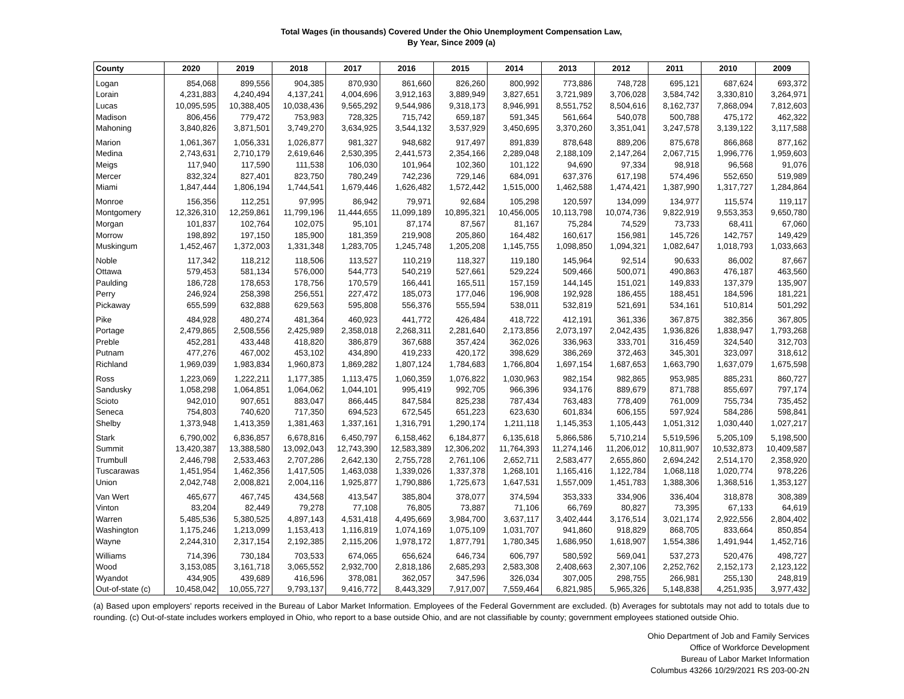Total Wages (in thousands) Covered Under the Ohio Unemployment Compensation Law,
By Year, Since 2009 (a)
| County | 2020 | 2019 | 2018 | 2017 | 2016 | 2015 | 2014 | 2013 | 2012 | 2011 | 2010 | 2009 |
| --- | --- | --- | --- | --- | --- | --- | --- | --- | --- | --- | --- | --- |
| Logan | 854,068 | 899,556 | 904,385 | 870,930 | 861,660 | 826,260 | 800,992 | 773,886 | 748,728 | 695,121 | 687,624 | 693,372 |
| Lorain | 4,231,883 | 4,240,494 | 4,137,241 | 4,004,696 | 3,912,163 | 3,889,949 | 3,827,651 | 3,721,989 | 3,706,028 | 3,584,742 | 3,330,810 | 3,264,971 |
| Lucas | 10,095,595 | 10,388,405 | 10,038,436 | 9,565,292 | 9,544,986 | 9,318,173 | 8,946,991 | 8,551,752 | 8,504,616 | 8,162,737 | 7,868,094 | 7,812,603 |
| Madison | 806,456 | 779,472 | 753,983 | 728,325 | 715,742 | 659,187 | 591,345 | 561,664 | 540,078 | 500,788 | 475,172 | 462,322 |
| Mahoning | 3,840,826 | 3,871,501 | 3,749,270 | 3,634,925 | 3,544,132 | 3,537,929 | 3,450,695 | 3,370,260 | 3,351,041 | 3,247,578 | 3,139,122 | 3,117,588 |
| Marion | 1,061,367 | 1,056,331 | 1,026,877 | 981,327 | 948,682 | 917,497 | 891,839 | 878,648 | 889,206 | 875,678 | 866,868 | 877,162 |
| Medina | 2,743,631 | 2,710,179 | 2,619,646 | 2,530,395 | 2,441,573 | 2,354,166 | 2,289,048 | 2,188,109 | 2,147,264 | 2,067,715 | 1,996,776 | 1,959,603 |
| Meigs | 117,940 | 117,590 | 111,538 | 106,030 | 101,964 | 102,360 | 101,122 | 94,690 | 97,334 | 98,918 | 96,568 | 91,076 |
| Mercer | 832,324 | 827,401 | 823,750 | 780,249 | 742,236 | 729,146 | 684,091 | 637,376 | 617,198 | 574,496 | 552,650 | 519,989 |
| Miami | 1,847,444 | 1,806,194 | 1,744,541 | 1,679,446 | 1,626,482 | 1,572,442 | 1,515,000 | 1,462,588 | 1,474,421 | 1,387,990 | 1,317,727 | 1,284,864 |
| Monroe | 156,356 | 112,251 | 97,995 | 86,942 | 79,971 | 92,684 | 105,298 | 120,597 | 134,099 | 134,977 | 115,574 | 119,117 |
| Montgomery | 12,326,310 | 12,259,861 | 11,799,196 | 11,444,655 | 11,099,189 | 10,895,321 | 10,456,005 | 10,113,798 | 10,074,736 | 9,822,919 | 9,553,353 | 9,650,780 |
| Morgan | 101,837 | 102,764 | 102,075 | 95,101 | 87,174 | 87,567 | 81,167 | 75,284 | 74,529 | 73,733 | 68,411 | 67,060 |
| Morrow | 198,892 | 197,150 | 185,900 | 181,359 | 219,908 | 205,860 | 164,482 | 160,617 | 156,981 | 145,726 | 142,757 | 149,429 |
| Muskingum | 1,452,467 | 1,372,003 | 1,331,348 | 1,283,705 | 1,245,748 | 1,205,208 | 1,145,755 | 1,098,850 | 1,094,321 | 1,082,647 | 1,018,793 | 1,033,663 |
| Noble | 117,342 | 118,212 | 118,506 | 113,527 | 110,219 | 118,327 | 119,180 | 145,964 | 92,514 | 90,633 | 86,002 | 87,667 |
| Ottawa | 579,453 | 581,134 | 576,000 | 544,773 | 540,219 | 527,661 | 529,224 | 509,466 | 500,071 | 490,863 | 476,187 | 463,560 |
| Paulding | 186,728 | 178,653 | 178,756 | 170,579 | 166,441 | 165,511 | 157,159 | 144,145 | 151,021 | 149,833 | 137,379 | 135,907 |
| Perry | 246,924 | 258,398 | 256,551 | 227,472 | 185,073 | 177,046 | 196,908 | 192,928 | 186,455 | 188,451 | 184,596 | 181,221 |
| Pickaway | 655,599 | 632,888 | 629,563 | 595,808 | 556,376 | 555,594 | 538,011 | 532,819 | 521,691 | 534,161 | 510,814 | 501,292 |
| Pike | 484,928 | 480,274 | 481,364 | 460,923 | 441,772 | 426,484 | 418,722 | 412,191 | 361,336 | 367,875 | 382,356 | 367,805 |
| Portage | 2,479,865 | 2,508,556 | 2,425,989 | 2,358,018 | 2,268,311 | 2,281,640 | 2,173,856 | 2,073,197 | 2,042,435 | 1,936,826 | 1,838,947 | 1,793,268 |
| Preble | 452,281 | 433,448 | 418,820 | 386,879 | 367,688 | 357,424 | 362,026 | 336,963 | 333,701 | 316,459 | 324,540 | 312,703 |
| Putnam | 477,276 | 467,002 | 453,102 | 434,890 | 419,233 | 420,172 | 398,629 | 386,269 | 372,463 | 345,301 | 323,097 | 318,612 |
| Richland | 1,969,039 | 1,983,834 | 1,960,873 | 1,869,282 | 1,807,124 | 1,784,683 | 1,766,804 | 1,697,154 | 1,687,653 | 1,663,790 | 1,637,079 | 1,675,598 |
| Ross | 1,223,069 | 1,222,211 | 1,177,385 | 1,113,475 | 1,060,359 | 1,076,822 | 1,030,963 | 982,154 | 982,865 | 953,985 | 885,231 | 860,727 |
| Sandusky | 1,058,298 | 1,064,851 | 1,064,062 | 1,044,101 | 995,419 | 992,705 | 966,396 | 934,176 | 889,679 | 871,788 | 855,697 | 797,174 |
| Scioto | 942,010 | 907,651 | 883,047 | 866,445 | 847,584 | 825,238 | 787,434 | 763,483 | 778,409 | 761,009 | 755,734 | 735,452 |
| Seneca | 754,803 | 740,620 | 717,350 | 694,523 | 672,545 | 651,223 | 623,630 | 601,834 | 606,155 | 597,924 | 584,286 | 598,841 |
| Shelby | 1,373,948 | 1,413,359 | 1,381,463 | 1,337,161 | 1,316,791 | 1,290,174 | 1,211,118 | 1,145,353 | 1,105,443 | 1,051,312 | 1,030,440 | 1,027,217 |
| Stark | 6,790,002 | 6,836,857 | 6,678,816 | 6,450,797 | 6,158,462 | 6,184,877 | 6,135,618 | 5,866,586 | 5,710,214 | 5,519,596 | 5,205,109 | 5,198,500 |
| Summit | 13,420,387 | 13,388,580 | 13,092,043 | 12,743,390 | 12,583,389 | 12,306,202 | 11,764,393 | 11,274,146 | 11,206,012 | 10,811,907 | 10,532,873 | 10,409,587 |
| Trumbull | 2,446,798 | 2,533,463 | 2,707,286 | 2,642,130 | 2,755,728 | 2,761,106 | 2,652,711 | 2,583,477 | 2,655,860 | 2,694,242 | 2,514,170 | 2,358,920 |
| Tuscarawas | 1,451,954 | 1,462,356 | 1,417,505 | 1,463,038 | 1,339,026 | 1,337,378 | 1,268,101 | 1,165,416 | 1,122,784 | 1,068,118 | 1,020,774 | 978,226 |
| Union | 2,042,748 | 2,008,821 | 2,004,116 | 1,925,877 | 1,790,886 | 1,725,673 | 1,647,531 | 1,557,009 | 1,451,783 | 1,388,306 | 1,368,516 | 1,353,127 |
| Van Wert | 465,677 | 467,745 | 434,568 | 413,547 | 385,804 | 378,077 | 374,594 | 353,333 | 334,906 | 336,404 | 318,878 | 308,389 |
| Vinton | 83,204 | 82,449 | 79,278 | 77,108 | 76,805 | 73,887 | 71,106 | 66,769 | 80,827 | 73,395 | 67,133 | 64,619 |
| Warren | 5,485,536 | 5,380,525 | 4,897,143 | 4,531,418 | 4,495,669 | 3,984,700 | 3,637,117 | 3,402,444 | 3,176,514 | 3,021,174 | 2,922,556 | 2,804,402 |
| Washington | 1,175,246 | 1,213,099 | 1,153,413 | 1,116,819 | 1,074,169 | 1,075,109 | 1,031,707 | 941,860 | 918,829 | 868,705 | 833,664 | 850,854 |
| Wayne | 2,244,310 | 2,317,154 | 2,192,385 | 2,115,206 | 1,978,172 | 1,877,791 | 1,780,345 | 1,686,950 | 1,618,907 | 1,554,386 | 1,491,944 | 1,452,716 |
| Williams | 714,396 | 730,184 | 703,533 | 674,065 | 656,624 | 646,734 | 606,797 | 580,592 | 569,041 | 537,273 | 520,476 | 498,727 |
| Wood | 3,153,085 | 3,161,718 | 3,065,552 | 2,932,700 | 2,818,186 | 2,685,293 | 2,583,308 | 2,408,663 | 2,307,106 | 2,252,762 | 2,152,173 | 2,123,122 |
| Wyandot | 434,905 | 439,689 | 416,596 | 378,081 | 362,057 | 347,596 | 326,034 | 307,005 | 298,755 | 266,981 | 255,130 | 248,819 |
| Out-of-state (c) | 10,458,042 | 10,055,727 | 9,793,137 | 9,416,772 | 8,443,329 | 7,917,007 | 7,559,464 | 6,821,985 | 5,965,326 | 5,148,838 | 4,251,935 | 3,977,432 |
(a) Based upon employers' reports received in the Bureau of Labor Market Information. Employees of the Federal Government are excluded. (b) Averages for subtotals may not add to totals due to rounding. (c) Out-of-state includes workers employed in Ohio, who report to a base outside Ohio, and are not classifiable by county; government employees stationed outside Ohio.
Ohio Department of Job and Family Services
Office of Workforce Development
Bureau of Labor Market Information
Columbus 43266 10/29/2021 RS 203-00-2N